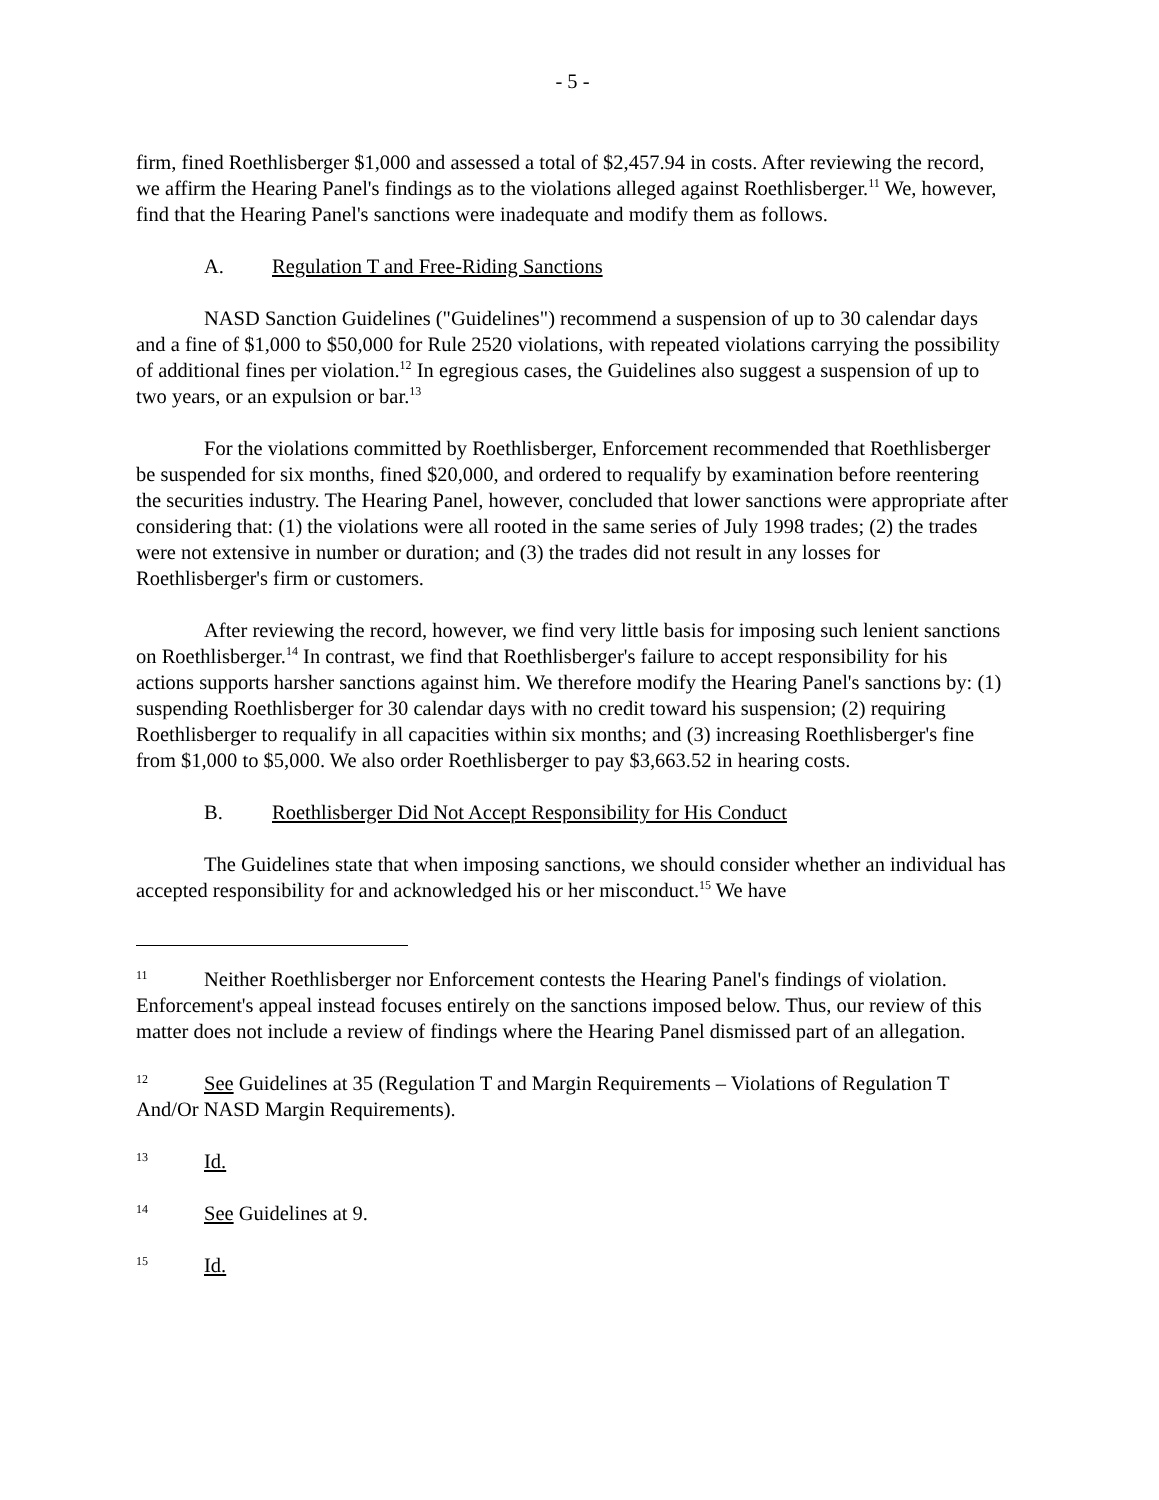- 5 -
firm, fined Roethlisberger $1,000 and assessed a total of $2,457.94 in costs. After reviewing the record, we affirm the Hearing Panel's findings as to the violations alleged against Roethlisberger.<sup>11</sup> We, however, find that the Hearing Panel's sanctions were inadequate and modify them as follows.
A. Regulation T and Free-Riding Sanctions
NASD Sanction Guidelines ("Guidelines") recommend a suspension of up to 30 calendar days and a fine of $1,000 to $50,000 for Rule 2520 violations, with repeated violations carrying the possibility of additional fines per violation.<sup>12</sup> In egregious cases, the Guidelines also suggest a suspension of up to two years, or an expulsion or bar.<sup>13</sup>
For the violations committed by Roethlisberger, Enforcement recommended that Roethlisberger be suspended for six months, fined $20,000, and ordered to requalify by examination before reentering the securities industry. The Hearing Panel, however, concluded that lower sanctions were appropriate after considering that: (1) the violations were all rooted in the same series of July 1998 trades; (2) the trades were not extensive in number or duration; and (3) the trades did not result in any losses for Roethlisberger's firm or customers.
After reviewing the record, however, we find very little basis for imposing such lenient sanctions on Roethlisberger.<sup>14</sup> In contrast, we find that Roethlisberger's failure to accept responsibility for his actions supports harsher sanctions against him. We therefore modify the Hearing Panel's sanctions by: (1) suspending Roethlisberger for 30 calendar days with no credit toward his suspension; (2) requiring Roethlisberger to requalify in all capacities within six months; and (3) increasing Roethlisberger's fine from $1,000 to $5,000. We also order Roethlisberger to pay $3,663.52 in hearing costs.
B. Roethlisberger Did Not Accept Responsibility for His Conduct
The Guidelines state that when imposing sanctions, we should consider whether an individual has accepted responsibility for and acknowledged his or her misconduct.<sup>15</sup> We have
11 Neither Roethlisberger nor Enforcement contests the Hearing Panel's findings of violation. Enforcement's appeal instead focuses entirely on the sanctions imposed below. Thus, our review of this matter does not include a review of findings where the Hearing Panel dismissed part of an allegation.
12 See Guidelines at 35 (Regulation T and Margin Requirements – Violations of Regulation T And/Or NASD Margin Requirements).
13 Id.
14 See Guidelines at 9.
15 Id.